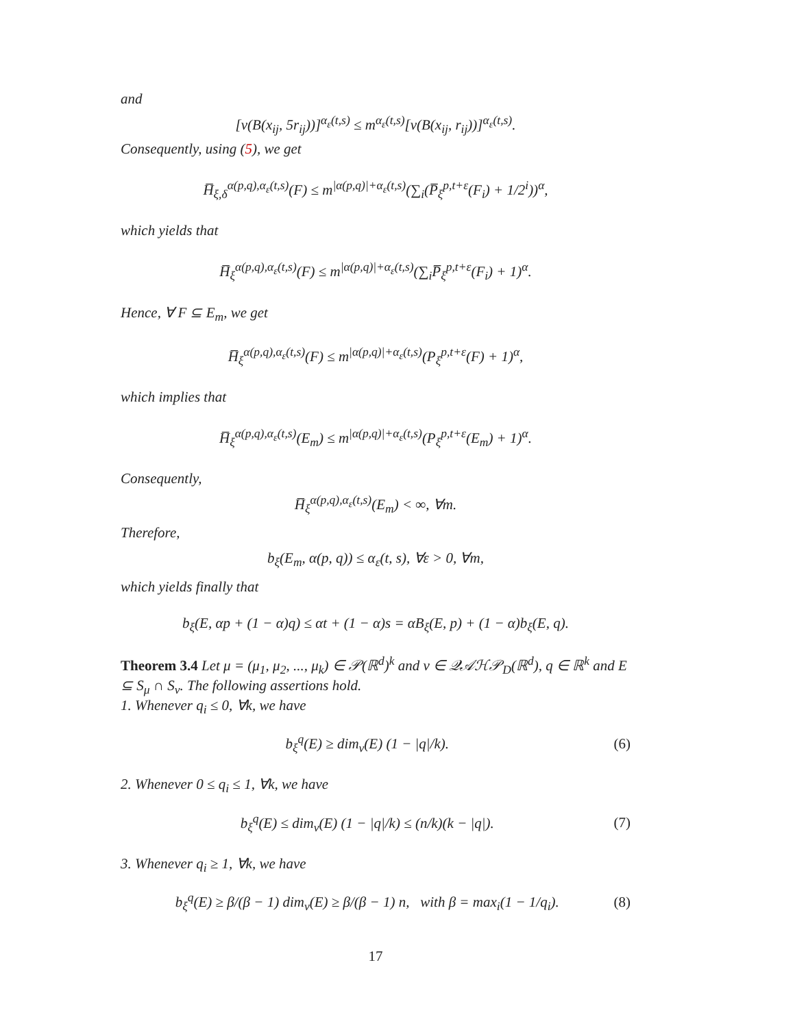and
[ν(B(x<sub>ij</sub>, 5r<sub>ij</sub>))]<sup>α<sub>ε</sub>(t,s)</sup> ≤ m<sup>α<sub>ε</sub>(t,s)</sup>[ν(B(x<sub>ij</sub>, r<sub>ij</sub>))]<sup>α<sub>ε</sub>(t,s)</sup>.
Consequently, using (5), we get
H̅<sub>ξ,δ</sub><sup>α(p,q),α<sub>ε</sub>(t,s)</sup>(F) ≤ m<sup>|α(p,q)|+α<sub>ε</sub>(t,s)</sup>(∑<sub>i</sub>(P̅<sub>ξ</sub><sup>p,t+ε</sup>(F<sub>i</sub>) + 1/2<sup>i</sup>))<sup>α</sup>,
which yields that
H̅<sub>ξ</sub><sup>α(p,q),α<sub>ε</sub>(t,s)</sup>(F) ≤ m<sup>|α(p,q)|+α<sub>ε</sub>(t,s)</sup>(∑<sub>i</sub>P̅<sub>ξ</sub><sup>p,t+ε</sup>(F<sub>i</sub>) + 1)<sup>α</sup>.
Hence, ∀ F ⊆ E<sub>m</sub>, we get
H̅<sub>ξ</sub><sup>α(p,q),α<sub>ε</sub>(t,s)</sup>(F) ≤ m<sup>|α(p,q)|+α<sub>ε</sub>(t,s)</sup>(P<sub>ξ</sub><sup>p,t+ε</sup>(F) + 1)<sup>α</sup>,
which implies that
H̅<sub>ξ</sub><sup>α(p,q),α<sub>ε</sub>(t,s)</sup>(E<sub>m</sub>) ≤ m<sup>|α(p,q)|+α<sub>ε</sub>(t,s)</sup>(P<sub>ξ</sub><sup>p,t+ε</sup>(E<sub>m</sub>) + 1)<sup>α</sup>.
Consequently,
H̅<sub>ξ</sub><sup>α(p,q),α<sub>ε</sub>(t,s)</sup>(E<sub>m</sub>) < ∞, ∀m.
Therefore,
b<sub>ξ</sub>(E<sub>m</sub>, α(p, q)) ≤ α<sub>ε</sub>(t, s), ∀ε > 0, ∀m,
which yields finally that
b<sub>ξ</sub>(E, αp + (1 − α)q) ≤ αt + (1 − α)s = αB<sub>ξ</sub>(E, p) + (1 − α)b<sub>ξ</sub>(E, q).
Theorem 3.4 Let μ = (μ<sub>1</sub>, μ<sub>2</sub>, ..., μ<sub>k</sub>) ∈ 𝒫(ℝ<sup>d</sup>)<sup>k</sup> and ν ∈ 𝒬𝒜ℋ𝒫<sub>D</sub>(ℝ<sup>d</sup>), q ∈ ℝ<sup>k</sup> and E ⊆ S<sub>μ</sub> ∩ S<sub>ν</sub>. The following assertions hold.
1. Whenever q<sub>i</sub> ≤ 0, ∀k, we have
b<sub>ξ</sub><sup>q</sup>(E) ≥ dim<sub>ν</sub>(E) (1 − |q|/k). (6)
2. Whenever 0 ≤ q<sub>i</sub> ≤ 1, ∀k, we have
b<sub>ξ</sub><sup>q</sup>(E) ≤ dim<sub>ν</sub>(E) (1 − |q|/k) ≤ (n/k)(k − |q|). (7)
3. Whenever q<sub>i</sub> ≥ 1, ∀k, we have
b<sub>ξ</sub><sup>q</sup>(E) ≥ β/(β − 1) dim<sub>ν</sub>(E) ≥ β/(β − 1) n, with β = max<sub>i</sub>(1 − 1/q<sub>i</sub>). (8)
17